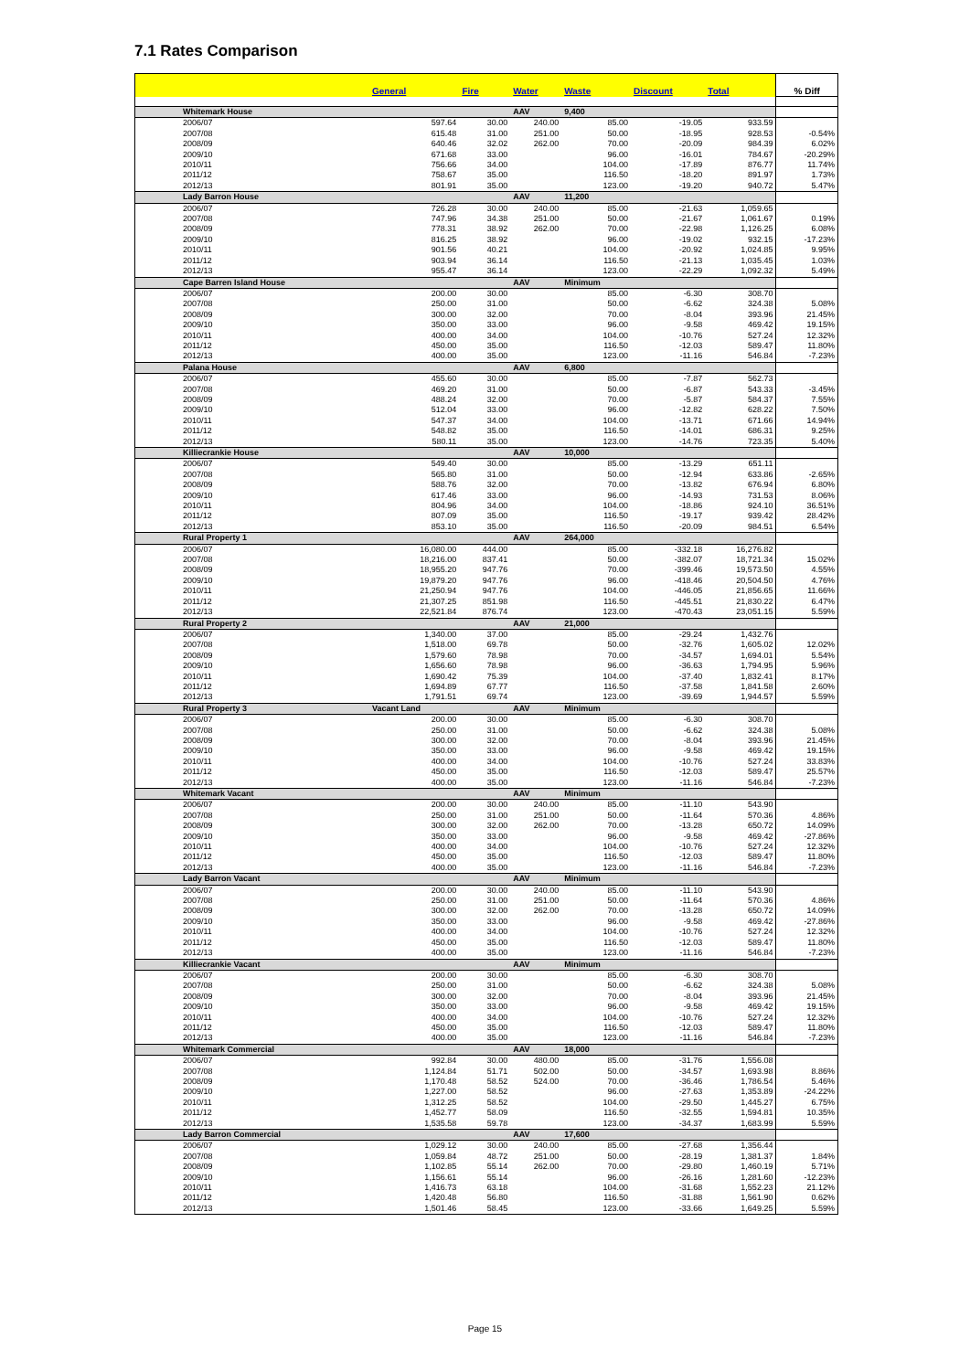7.1 Rates Comparison
| | General | Fire | Water | Waste | Discount | Total | % Diff |
| --- | --- | --- | --- | --- | --- | --- | --- |
| Whitemark House | | | AAV | 9,400 | | | |
| 2006/07 | 597.64 | 30.00 | 240.00 | 85.00 | -19.05 | 933.59 | |
| 2007/08 | 615.48 | 31.00 | 251.00 | 50.00 | -18.95 | 928.53 | -0.54% |
| 2008/09 | 640.46 | 32.02 | 262.00 | 70.00 | -20.09 | 984.39 | 6.02% |
| 2009/10 | 671.68 | 33.00 | | 96.00 | -16.01 | 784.67 | -20.29% |
| 2010/11 | 756.66 | 34.00 | | 104.00 | -17.89 | 876.77 | 11.74% |
| 2011/12 | 758.67 | 35.00 | | 116.50 | -18.20 | 891.97 | 1.73% |
| 2012/13 | 801.91 | 35.00 | | 123.00 | -19.20 | 940.72 | 5.47% |
| Lady Barron House | | | AAV | 11,200 | | | |
| 2006/07 | 726.28 | 30.00 | 240.00 | 85.00 | -21.63 | 1,059.65 | |
| 2007/08 | 747.96 | 34.38 | 251.00 | 50.00 | -21.67 | 1,061.67 | 0.19% |
| 2008/09 | 778.31 | 38.92 | 262.00 | 70.00 | -22.98 | 1,126.25 | 6.08% |
| 2009/10 | 816.25 | 38.92 | | 96.00 | -19.02 | 932.15 | -17.23% |
| 2010/11 | 901.56 | 40.21 | | 104.00 | -20.92 | 1,024.85 | 9.95% |
| 2011/12 | 903.94 | 36.14 | | 116.50 | -21.13 | 1,035.45 | 1.03% |
| 2012/13 | 955.47 | 36.14 | | 123.00 | -22.29 | 1,092.32 | 5.49% |
| Cape Barren Island House | | | AAV | Minimum | | | |
| 2006/07 | 200.00 | 30.00 | | 85.00 | -6.30 | 308.70 | |
| 2007/08 | 250.00 | 31.00 | | 50.00 | -6.62 | 324.38 | 5.08% |
| 2008/09 | 300.00 | 32.00 | | 70.00 | -8.04 | 393.96 | 21.45% |
| 2009/10 | 350.00 | 33.00 | | 96.00 | -9.58 | 469.42 | 19.15% |
| 2010/11 | 400.00 | 34.00 | | 104.00 | -10.76 | 527.24 | 12.32% |
| 2011/12 | 450.00 | 35.00 | | 116.50 | -12.03 | 589.47 | 11.80% |
| 2012/13 | 400.00 | 35.00 | | 123.00 | -11.16 | 546.84 | -7.23% |
| Palana House | | | AAV | 6,800 | | | |
| 2006/07 | 455.60 | 30.00 | | 85.00 | -7.87 | 562.73 | |
| 2007/08 | 469.20 | 31.00 | | 50.00 | -6.87 | 543.33 | -3.45% |
| 2008/09 | 488.24 | 32.00 | | 70.00 | -5.87 | 584.37 | 7.55% |
| 2009/10 | 512.04 | 33.00 | | 96.00 | -12.82 | 628.22 | 7.50% |
| 2010/11 | 547.37 | 34.00 | | 104.00 | -13.71 | 671.66 | 14.94% |
| 2011/12 | 548.82 | 35.00 | | 116.50 | -14.01 | 686.31 | 9.25% |
| 2012/13 | 580.11 | 35.00 | | 123.00 | -14.76 | 723.35 | 5.40% |
| Killiecrankie House | | | AAV | 10,000 | | | |
| 2006/07 | 549.40 | 30.00 | | 85.00 | -13.29 | 651.11 | |
| 2007/08 | 565.80 | 31.00 | | 50.00 | -12.94 | 633.86 | -2.65% |
| 2008/09 | 588.76 | 32.00 | | 70.00 | -13.82 | 676.94 | 6.80% |
| 2009/10 | 617.46 | 33.00 | | 96.00 | -14.93 | 731.53 | 8.06% |
| 2010/11 | 804.96 | 34.00 | | 104.00 | -18.86 | 924.10 | 36.51% |
| 2011/12 | 807.09 | 35.00 | | 116.50 | -19.17 | 939.42 | 28.42% |
| 2012/13 | 853.10 | 35.00 | | 116.50 | -20.09 | 984.51 | 6.54% |
| Rural Property 1 | | | AAV | 264,000 | | | |
| 2006/07 | 16,080.00 | 444.00 | | 85.00 | -332.18 | 16,276.82 | |
| 2007/08 | 18,216.00 | 837.41 | | 50.00 | -382.07 | 18,721.34 | 15.02% |
| 2008/09 | 18,955.20 | 947.76 | | 70.00 | -399.46 | 19,573.50 | 4.55% |
| 2009/10 | 19,879.20 | 947.76 | | 96.00 | -418.46 | 20,504.50 | 4.76% |
| 2010/11 | 21,250.94 | 947.76 | | 104.00 | -446.05 | 21,856.65 | 11.66% |
| 2011/12 | 21,307.25 | 851.98 | | 116.50 | -445.51 | 21,830.22 | 6.47% |
| 2012/13 | 22,521.84 | 876.74 | | 123.00 | -470.43 | 23,051.15 | 5.59% |
| Rural Property 2 | | | AAV | 21,000 | | | |
| 2006/07 | 1,340.00 | 37.00 | | 85.00 | -29.24 | 1,432.76 | |
| 2007/08 | 1,518.00 | 69.78 | | 50.00 | -32.76 | 1,605.02 | 12.02% |
| 2008/09 | 1,579.60 | 78.98 | | 70.00 | -34.57 | 1,694.01 | 5.54% |
| 2009/10 | 1,656.60 | 78.98 | | 96.00 | -36.63 | 1,794.95 | 5.96% |
| 2010/11 | 1,690.42 | 75.39 | | 104.00 | -37.40 | 1,832.41 | 8.17% |
| 2011/12 | 1,694.89 | 67.77 | | 116.50 | -37.58 | 1,841.58 | 2.60% |
| 2012/13 | 1,791.51 | 69.74 | | 123.00 | -39.69 | 1,944.57 | 5.59% |
| Rural Property 3 | Vacant Land | | AAV | Minimum | | | |
| 2006/07 | 200.00 | 30.00 | | 85.00 | -6.30 | 308.70 | |
| 2007/08 | 250.00 | 31.00 | | 50.00 | -6.62 | 324.38 | 5.08% |
| 2008/09 | 300.00 | 32.00 | | 70.00 | -8.04 | 393.96 | 21.45% |
| 2009/10 | 350.00 | 33.00 | | 96.00 | -9.58 | 469.42 | 19.15% |
| 2010/11 | 400.00 | 34.00 | | 104.00 | -10.76 | 527.24 | 33.83% |
| 2011/12 | 450.00 | 35.00 | | 116.50 | -12.03 | 589.47 | 25.57% |
| 2012/13 | 400.00 | 35.00 | | 123.00 | -11.16 | 546.84 | -7.23% |
| Whitemark Vacant | | | AAV | Minimum | | | |
| 2006/07 | 200.00 | 30.00 | 240.00 | 85.00 | -11.10 | 543.90 | |
| 2007/08 | 250.00 | 31.00 | 251.00 | 50.00 | -11.64 | 570.36 | 4.86% |
| 2008/09 | 300.00 | 32.00 | 262.00 | 70.00 | -13.28 | 650.72 | 14.09% |
| 2009/10 | 350.00 | 33.00 | | 96.00 | -9.58 | 469.42 | -27.86% |
| 2010/11 | 400.00 | 34.00 | | 104.00 | -10.76 | 527.24 | 12.32% |
| 2011/12 | 450.00 | 35.00 | | 116.50 | -12.03 | 589.47 | 11.80% |
| 2012/13 | 400.00 | 35.00 | | 123.00 | -11.16 | 546.84 | -7.23% |
| Lady Barron Vacant | | | AAV | Minimum | | | |
| 2006/07 | 200.00 | 30.00 | 240.00 | 85.00 | -11.10 | 543.90 | |
| 2007/08 | 250.00 | 31.00 | 251.00 | 50.00 | -11.64 | 570.36 | 4.86% |
| 2008/09 | 300.00 | 32.00 | 262.00 | 70.00 | -13.28 | 650.72 | 14.09% |
| 2009/10 | 350.00 | 33.00 | | 96.00 | -9.58 | 469.42 | -27.86% |
| 2010/11 | 400.00 | 34.00 | | 104.00 | -10.76 | 527.24 | 12.32% |
| 2011/12 | 450.00 | 35.00 | | 116.50 | -12.03 | 589.47 | 11.80% |
| 2012/13 | 400.00 | 35.00 | | 123.00 | -11.16 | 546.84 | -7.23% |
| Killiecrankie Vacant | | | AAV | Minimum | | | |
| 2006/07 | 200.00 | 30.00 | | 85.00 | -6.30 | 308.70 | |
| 2007/08 | 250.00 | 31.00 | | 50.00 | -6.62 | 324.38 | 5.08% |
| 2008/09 | 300.00 | 32.00 | | 70.00 | -8.04 | 393.96 | 21.45% |
| 2009/10 | 350.00 | 33.00 | | 96.00 | -9.58 | 469.42 | 19.15% |
| 2010/11 | 400.00 | 34.00 | | 104.00 | -10.76 | 527.24 | 12.32% |
| 2011/12 | 450.00 | 35.00 | | 116.50 | -12.03 | 589.47 | 11.80% |
| 2012/13 | 400.00 | 35.00 | | 123.00 | -11.16 | 546.84 | -7.23% |
| Whitemark Commercial | | | AAV | 18,000 | | | |
| 2006/07 | 992.84 | 30.00 | 480.00 | 85.00 | -31.76 | 1,556.08 | |
| 2007/08 | 1,124.84 | 51.71 | 502.00 | 50.00 | -34.57 | 1,693.98 | 8.86% |
| 2008/09 | 1,170.48 | 58.52 | 524.00 | 70.00 | -36.46 | 1,786.54 | 5.46% |
| 2009/10 | 1,227.00 | 58.52 | | 96.00 | -27.63 | 1,353.89 | -24.22% |
| 2010/11 | 1,312.25 | 58.52 | | 104.00 | -29.50 | 1,445.27 | 6.75% |
| 2011/12 | 1,452.77 | 58.09 | | 116.50 | -32.55 | 1,594.81 | 10.35% |
| 2012/13 | 1,535.58 | 59.78 | | 123.00 | -34.37 | 1,683.99 | 5.59% |
| Lady Barron Commercial | | | AAV | 17,600 | | | |
| 2006/07 | 1,029.12 | 30.00 | 240.00 | 85.00 | -27.68 | 1,356.44 | |
| 2007/08 | 1,059.84 | 48.72 | 251.00 | 50.00 | -28.19 | 1,381.37 | 1.84% |
| 2008/09 | 1,102.85 | 55.14 | 262.00 | 70.00 | -29.80 | 1,460.19 | 5.71% |
| 2009/10 | 1,156.61 | 55.14 | | 96.00 | -26.16 | 1,281.60 | -12.23% |
| 2010/11 | 1,416.73 | 63.18 | | 104.00 | -31.68 | 1,552.23 | 21.12% |
| 2011/12 | 1,420.48 | 56.80 | | 116.50 | -31.88 | 1,561.90 | 0.62% |
| 2012/13 | 1,501.46 | 58.45 | | 123.00 | -33.66 | 1,649.25 | 5.59% |
Page 15